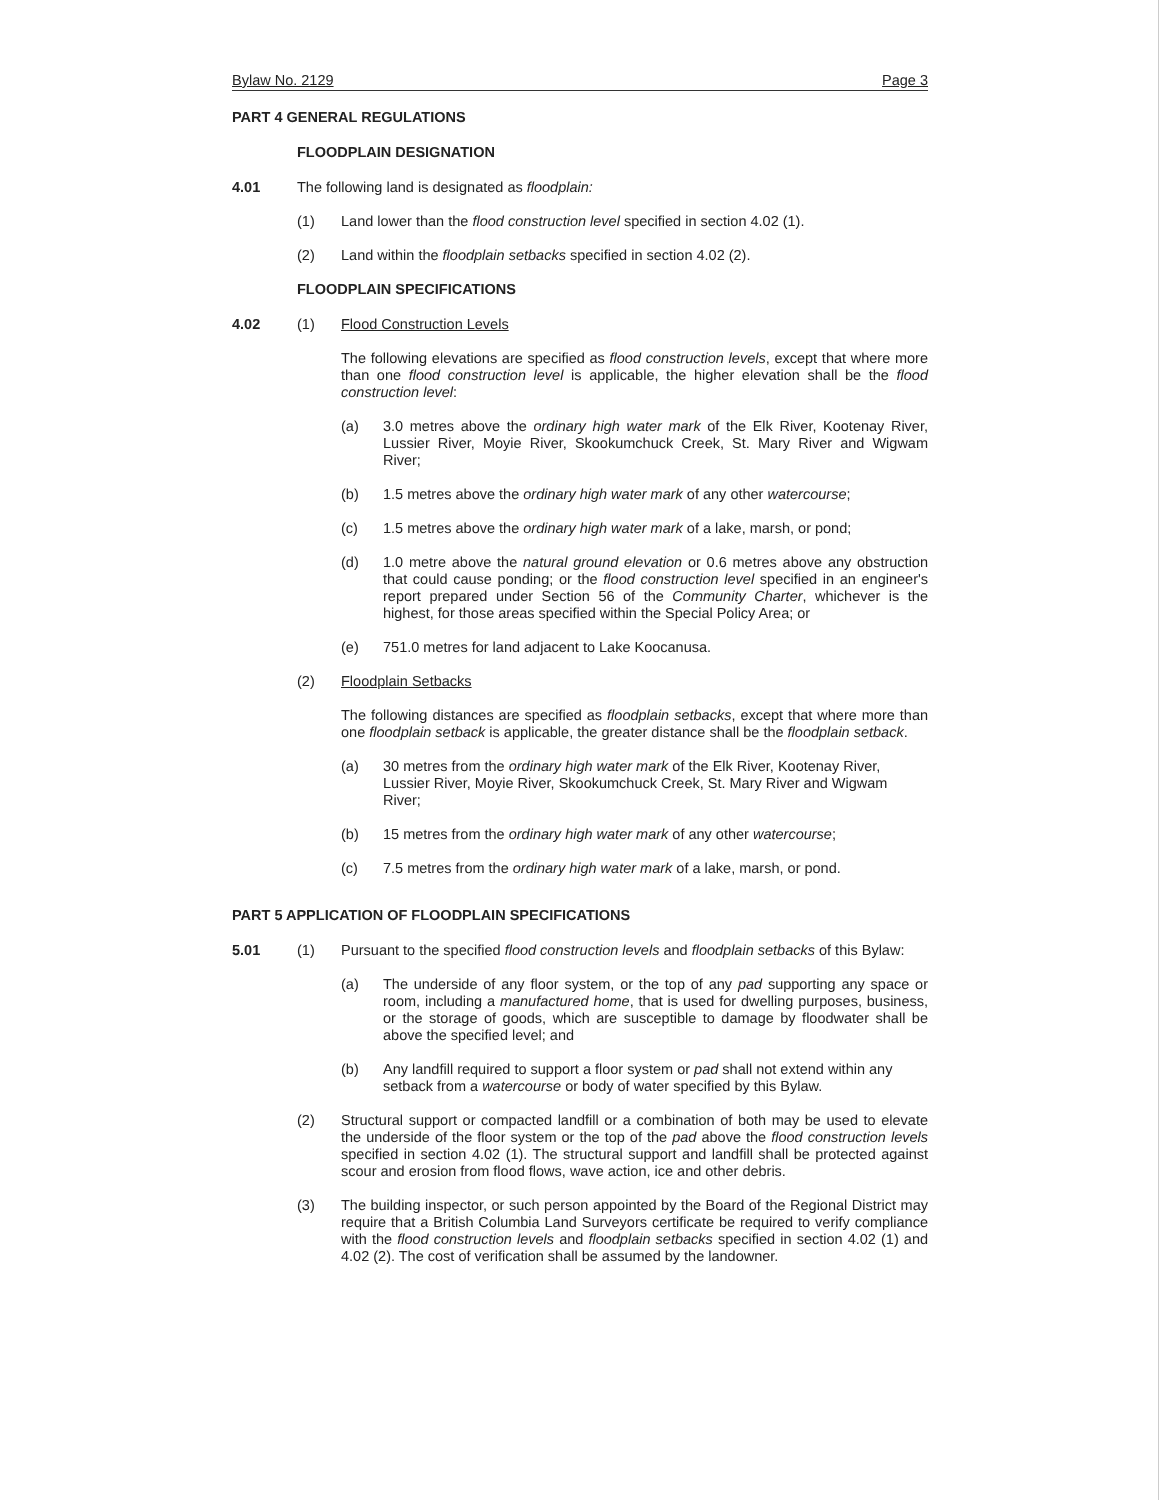Bylaw No. 2129 Page 3
PART 4 GENERAL REGULATIONS
FLOODPLAIN DESIGNATION
4.01 The following land is designated as floodplain:
(1) Land lower than the flood construction level specified in section 4.02 (1).
(2) Land within the floodplain setbacks specified in section 4.02 (2).
FLOODPLAIN SPECIFICATIONS
4.02 (1) Flood Construction Levels
The following elevations are specified as flood construction levels, except that where more than one flood construction level is applicable, the higher elevation shall be the flood construction level:
(a) 3.0 metres above the ordinary high water mark of the Elk River, Kootenay River, Lussier River, Moyie River, Skookumchuck Creek, St. Mary River and Wigwam River;
(b) 1.5 metres above the ordinary high water mark of any other watercourse;
(c) 1.5 metres above the ordinary high water mark of a lake, marsh, or pond;
(d) 1.0 metre above the natural ground elevation or 0.6 metres above any obstruction that could cause ponding; or the flood construction level specified in an engineer's report prepared under Section 56 of the Community Charter, whichever is the highest, for those areas specified within the Special Policy Area; or
(e) 751.0 metres for land adjacent to Lake Koocanusa.
(2) Floodplain Setbacks
The following distances are specified as floodplain setbacks, except that where more than one floodplain setback is applicable, the greater distance shall be the floodplain setback.
(a) 30 metres from the ordinary high water mark of the Elk River, Kootenay River, Lussier River, Moyie River, Skookumchuck Creek, St. Mary River and Wigwam River;
(b) 15 metres from the ordinary high water mark of any other watercourse;
(c) 7.5 metres from the ordinary high water mark of a lake, marsh, or pond.
PART 5 APPLICATION OF FLOODPLAIN SPECIFICATIONS
5.01 (1) Pursuant to the specified flood construction levels and floodplain setbacks of this Bylaw:
(a) The underside of any floor system, or the top of any pad supporting any space or room, including a manufactured home, that is used for dwelling purposes, business, or the storage of goods, which are susceptible to damage by floodwater shall be above the specified level; and
(b) Any landfill required to support a floor system or pad shall not extend within any setback from a watercourse or body of water specified by this Bylaw.
(2) Structural support or compacted landfill or a combination of both may be used to elevate the underside of the floor system or the top of the pad above the flood construction levels specified in section 4.02 (1). The structural support and landfill shall be protected against scour and erosion from flood flows, wave action, ice and other debris.
(3) The building inspector, or such person appointed by the Board of the Regional District may require that a British Columbia Land Surveyors certificate be required to verify compliance with the flood construction levels and floodplain setbacks specified in section 4.02 (1) and 4.02 (2). The cost of verification shall be assumed by the landowner.